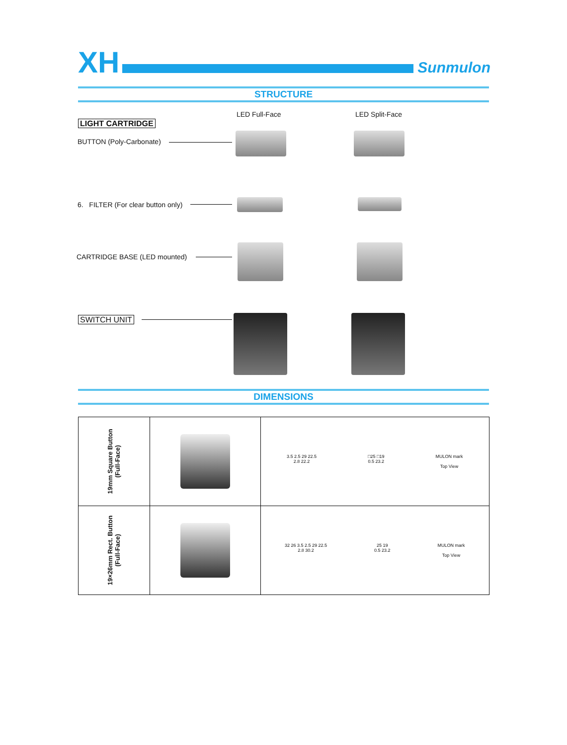XH Sunmulon
STRUCTURE
LED Full-Face LED Split-Face
LIGHT CARTRIDGE
BUTTON (Poly-Carbonate)
6. FILTER (For clear button only)
CARTRIDGE BASE (LED mounted)
SWITCH UNIT
DIMENSIONS
| 19mm Square Button (Full-Face) | | 3.5 2.5 29 22.5 2.8 22.2 □25 □19 0.5 23.2 MULON mark Top View |
| 19×26mm Rect. Button (Full-Face) | | 32 26 3.5 2.5 29 22.5 2.8 30.2 25 19 0.5 23.2 MULON mark Top View |